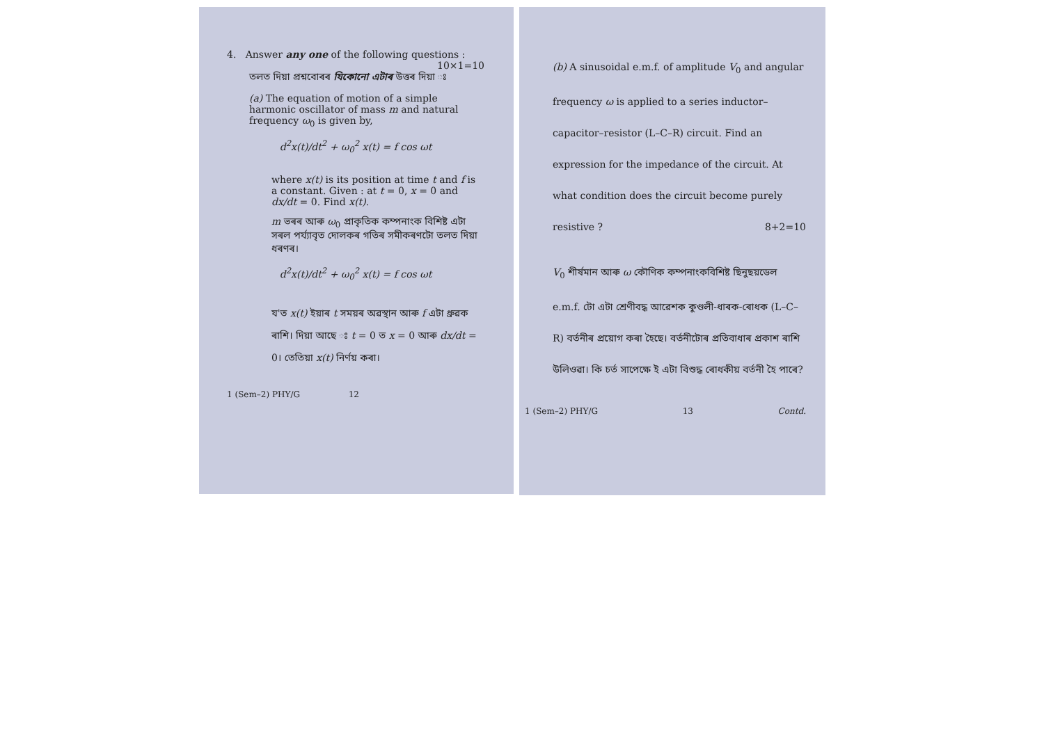4. Answer any one of the following questions :
10×1=10
তলত দিয়া প্ৰশ্নবোৰৰ যিকোনো এটাৰ উত্তৰ দিয়া ঃ
(a) The equation of motion of a simple harmonic oscillator of mass m and natural frequency ω<sub>0</sub> is given by,
d<sup>2</sup>x(t)/dt<sup>2</sup> + ω<sub>0</sub><sup>2</sup> x(t) = f cos ωt
where x(t) is its position at time t and f is a constant. Given : at t = 0, x = 0 and dx/dt = 0. Find x(t).
m ভৰৰ আৰু ω<sub>0</sub> প্ৰাকৃতিক কম্পনাংক বিশিষ্ট এটা সৰল পৰ্য্যাবৃত দোলকৰ গতিৰ সমীকৰণটো তলত দিয়া ধৰণৰ।
d<sup>2</sup>x(t)/dt<sup>2</sup> + ω<sub>0</sub><sup>2</sup> x(t) = f cos ωt
য'ত x(t) ইয়াৰ t সময়ৰ অৱস্থান আৰু f এটা ধ্ৰুৱক ৰাশি। দিয়া আছে ঃ t = 0 ত x = 0 আৰু dx/dt = 0। তেতিয়া x(t) নিৰ্ণয় কৰা।
1 (Sem–2) PHY/G 12
(b) A sinusoidal e.m.f. of amplitude V<sub>0</sub> and angular frequency ω is applied to a series inductor–capacitor–resistor (L–C–R) circuit. Find an expression for the impedance of the circuit. At what condition does the circuit become purely resistive ? 8+2=10
V<sub>0</sub> শীৰ্ষমান আৰু ω কৌণিক কম্পনাংকবিশিষ্ট ছিনুছয়ডেল e.m.f. টো এটা শ্ৰেণীবদ্ধ আৱেশক কুণ্ডলী-ধাৰক-ৰোধক (L–C–R) বৰ্তনীৰ প্ৰয়োগ কৰা হৈছে। বৰ্তনীটোৰ প্ৰতিবাধাৰ প্ৰকাশ ৰাশি উলিওৱা। কি চৰ্ত সাপেক্ষে ই এটা বিশুদ্ধ ৰোধকীয় বৰ্তনী হৈ পাৰে?
1 (Sem–2) PHY/G 13 Contd.